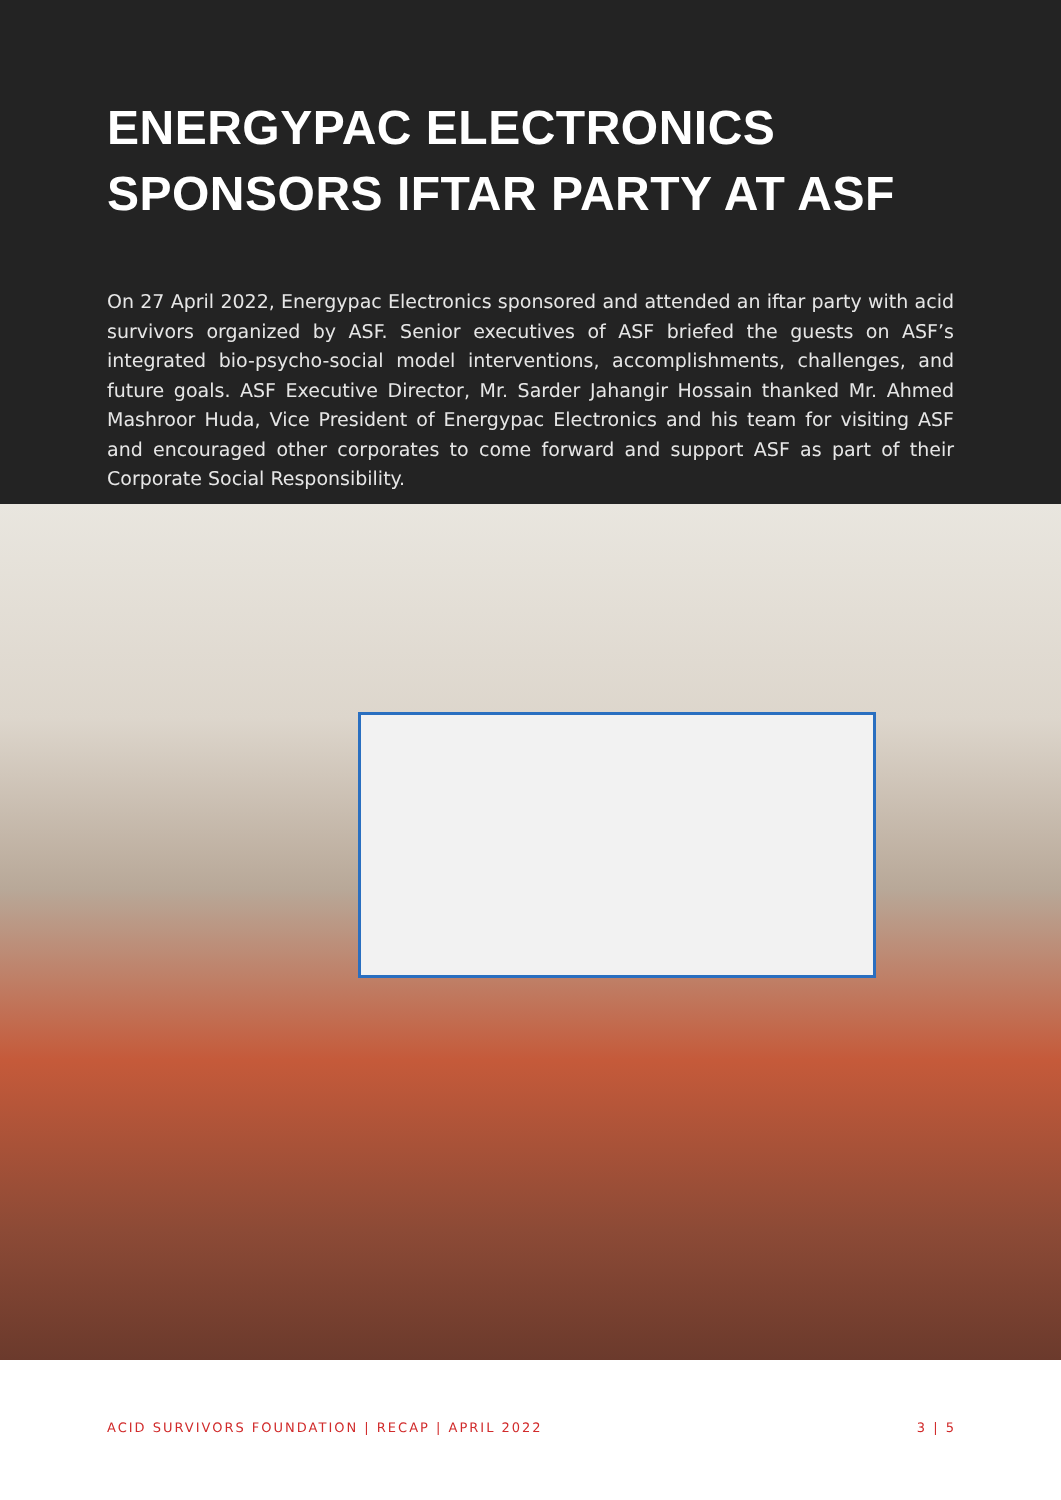ENERGYPAC ELECTRONICS SPONSORS IFTAR PARTY AT ASF
On 27 April 2022, Energypac Electronics sponsored and attended an iftar party with acid survivors organized by ASF. Senior executives of ASF briefed the guests on ASF’s integrated bio-psycho-social model interventions, accomplishments, challenges, and future goals. ASF Executive Director, Mr. Sarder Jahangir Hossain thanked Mr. Ahmed Mashroor Huda, Vice President of Energypac Electronics and his team for visiting ASF and encouraged other corporates to come forward and support ASF as part of their Corporate Social Responsibility.
ACID SURVIVORS FOUNDATION | RECAP | APRIL 2022 3 | 5